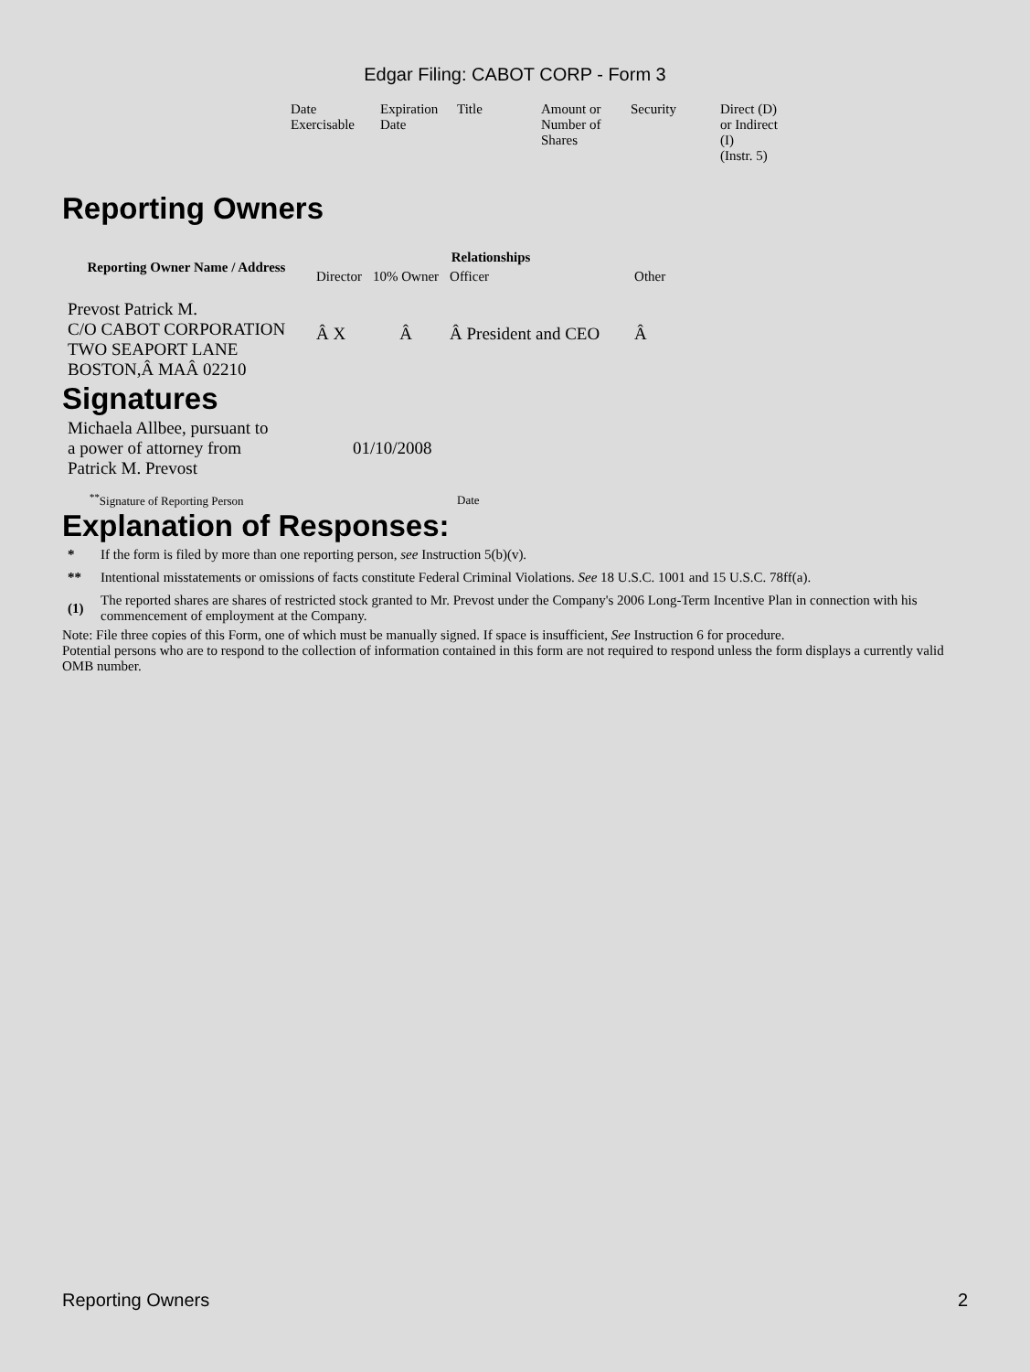Edgar Filing: CABOT CORP - Form 3
| Date Exercisable | Expiration Date | Title | Amount or Number of Shares | Security | Direct (D) or Indirect (I) (Instr. 5) |
Reporting Owners
| Reporting Owner Name / Address | Relationships | | | |
| --- | --- | --- | --- | --- |
| | Director | 10% Owner | Officer | Other |
| Prevost Patrick M. C/O CABOT CORPORATION TWO SEAPORT LANE BOSTON,Â MAÂ 02210 | Â X | Â | Â President and CEO | Â |
Signatures
| Michaela Allbee, pursuant to a power of attorney from Patrick M. Prevost | 01/10/2008 |
| <sup>**</sup> Signature of Reporting Person | Date |
Explanation of Responses:
| * | If the form is filed by more than one reporting person, see Instruction 5(b)(v). |
| ** | Intentional misstatements or omissions of facts constitute Federal Criminal Violations. See 18 U.S.C. 1001 and 15 U.S.C. 78ff(a). |
| (1) | The reported shares are shares of restricted stock granted to Mr. Prevost under the Company's 2006 Long-Term Incentive Plan in connection with his commencement of employment at the Company. |
Note: File three copies of this Form, one of which must be manually signed. If space is insufficient, See Instruction 6 for procedure.
Potential persons who are to respond to the collection of information contained in this form are not required to respond unless the form displays a currently valid OMB number.
Reporting Owners 2